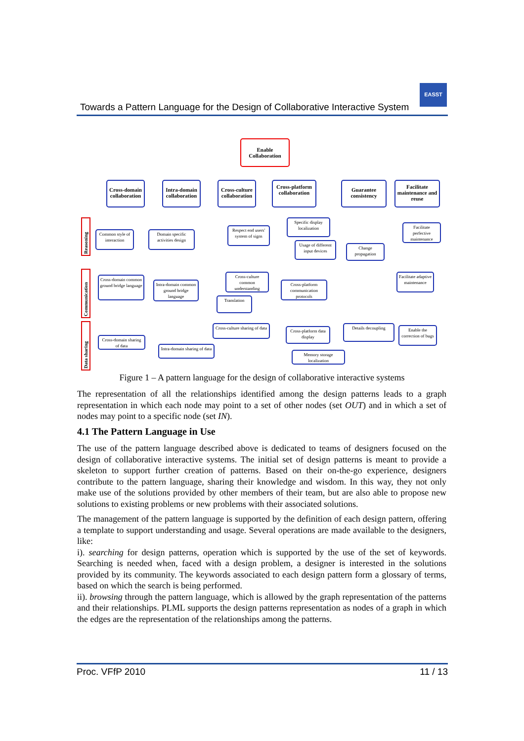Towards a Pattern Language for the Design of Collaborative Interactive System
EASST
Enable Collaboration
Cross-domain collaboration
Intra-domain collaboration
Cross-culture collaboration
Cross-platform collaboration
Guarantee consistency
Facilitate maintenance and reuse
Reasoning
Communication
Data sharing
Common style of interaction
Domain specific activities design
Respect end users' system of signs
Specific display localization
Usage of different input devices
Change propagation
Facilitate perfective maintenance
Cross-domain common ground bridge language
Intra-domain common ground bridge language
Cross-culture common understanding
Translation
Cross-platform communication protocols
Facilitate adaptive maintenance
Cross-culture sharing of data
Cross-domain sharing of data
Intra-domain sharing of data
Cross-platform data display
Details decoupling
Enable the correction of bugs
Memory storage localization
Figure 1 – A pattern language for the design of collaborative interactive systems
The representation of all the relationships identified among the design patterns leads to a graph representation in which each node may point to a set of other nodes (set OUT) and in which a set of nodes may point to a specific node (set IN).
4.1 The Pattern Language in Use
The use of the pattern language described above is dedicated to teams of designers focused on the design of collaborative interactive systems. The initial set of design patterns is meant to provide a skeleton to support further creation of patterns. Based on their on-the-go experience, designers contribute to the pattern language, sharing their knowledge and wisdom. In this way, they not only make use of the solutions provided by other members of their team, but are also able to propose new solutions to existing problems or new problems with their associated solutions.
The management of the pattern language is supported by the definition of each design pattern, offering a template to support understanding and usage. Several operations are made available to the designers, like:
i). searching for design patterns, operation which is supported by the use of the set of keywords. Searching is needed when, faced with a design problem, a designer is interested in the solutions provided by its community. The keywords associated to each design pattern form a glossary of terms, based on which the search is being performed.
ii). browsing through the pattern language, which is allowed by the graph representation of the patterns and their relationships. PLML supports the design patterns representation as nodes of a graph in which the edges are the representation of the relationships among the patterns.
Proc. VFfP 2010 11 / 13